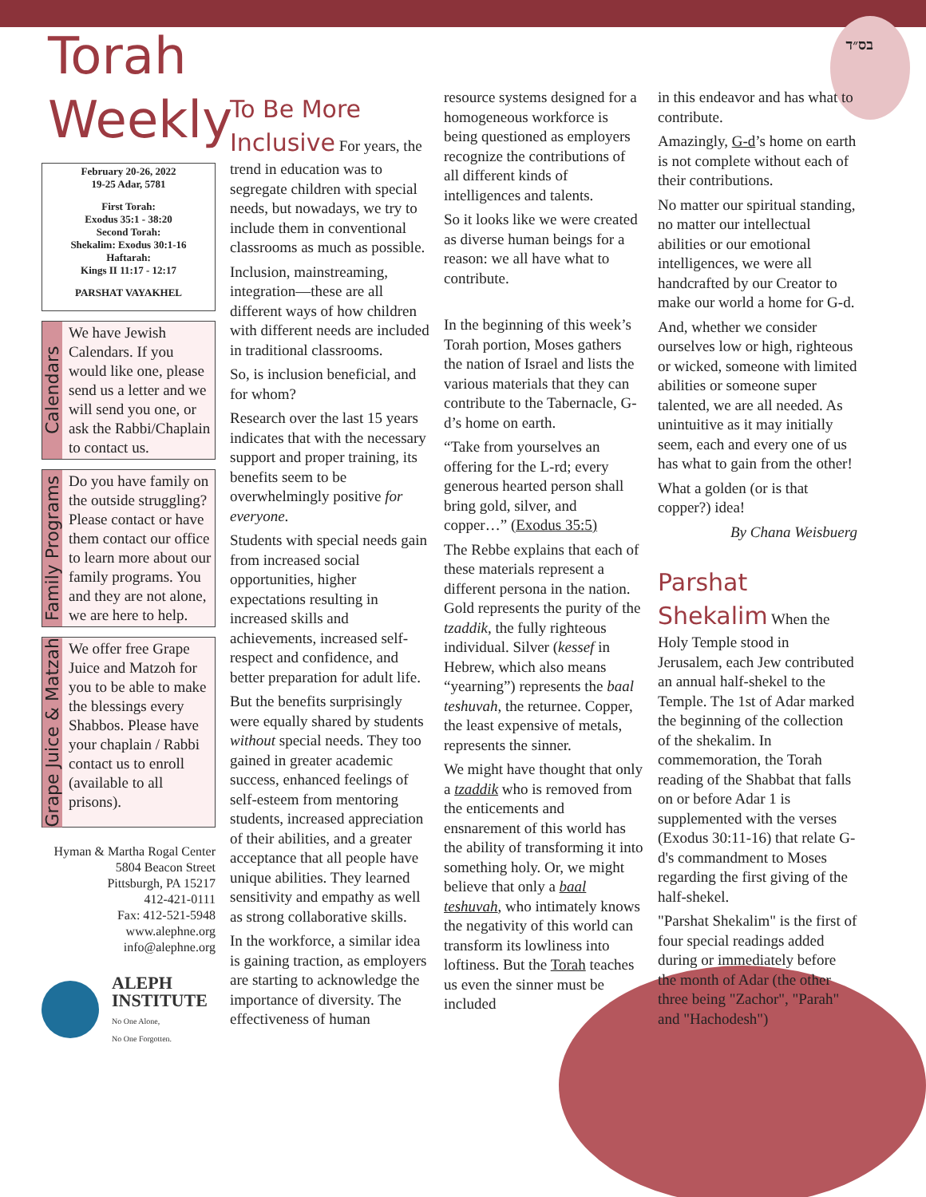בס״ד
Torah
Weekly
February 20-26, 2022
19-25 Adar, 5781
First Torah:
Exodus 35:1 - 38:20
Second Torah:
Shekalim: Exodus 30:1-16
Haftarah:
Kings II 11:17 - 12:17
PARSHAT VAYAKHEL
Calendars
We have Jewish Calendars. If you would like one, please send us a letter and we will send you one, or ask the Rabbi/Chaplain to contact us.
Family Programs
Do you have family on the outside struggling? Please contact or have them contact our office to learn more about our family programs. You and they are not alone, we are here to help.
Grape Juice & Matzah
We offer free Grape Juice and Matzoh for you to be able to make the blessings every Shabbos. Please have your chaplain / Rabbi contact us to enroll (available to all prisons).
Hyman & Martha Rogal Center
5804 Beacon Street
Pittsburgh, PA 15217
412-421-0111
Fax: 412-521-5948
www.alephne.org
info@alephne.org
ALEPH
INSTITUTE
No One Alone,
No One Forgotten.
To Be More Inclusive
For years, the trend in education was to segregate children with special needs, but nowadays, we try to include them in conventional classrooms as much as possible.
Inclusion, mainstreaming, integration—these are all different ways of how children with different needs are included in traditional classrooms.
So, is inclusion beneficial, and for whom?
Research over the last 15 years indicates that with the necessary support and proper training, its benefits seem to be overwhelmingly positive for everyone.
Students with special needs gain from increased social opportunities, higher expectations resulting in increased skills and achievements, increased self-respect and confidence, and better preparation for adult life.
But the benefits surprisingly were equally shared by students without special needs. They too gained in greater academic success, enhanced feelings of self-esteem from mentoring students, increased appreciation of their abilities, and a greater acceptance that all people have unique abilities. They learned sensitivity and empathy as well as strong collaborative skills.
In the workforce, a similar idea is gaining traction, as employers are starting to acknowledge the importance of diversity. The effectiveness of human
resource systems designed for a homogeneous workforce is being questioned as employers recognize the contributions of all different kinds of intelligences and talents.
So it looks like we were created as diverse human beings for a reason: we all have what to contribute.
In the beginning of this week’s Torah portion, Moses gathers the nation of Israel and lists the various materials that they can contribute to the Tabernacle, G-d’s home on earth.
“Take from yourselves an offering for the L-rd; every generous hearted person shall bring gold, silver, and copper…” (Exodus 35:5)
The Rebbe explains that each of these materials represent a different persona in the nation. Gold represents the purity of the tzaddik, the fully righteous individual. Silver (kessef in Hebrew, which also means “yearning”) represents the baal teshuvah, the returnee. Copper, the least expensive of metals, represents the sinner.
We might have thought that only a tzaddik who is removed from the enticements and ensnarement of this world has the ability of transforming it into something holy. Or, we might believe that only a baal teshuvah, who intimately knows the negativity of this world can transform its lowliness into loftiness. But the Torah teaches us even the sinner must be included
in this endeavor and has what to contribute.
Amazingly, G-d’s home on earth is not complete without each of their contributions.
No matter our spiritual standing, no matter our intellectual abilities or our emotional intelligences, we were all handcrafted by our Creator to make our world a home for G-d.
And, whether we consider ourselves low or high, righteous or wicked, someone with limited abilities or someone super talented, we are all needed. As unintuitive as it may initially seem, each and every one of us has what to gain from the other!
What a golden (or is that copper?) idea!
By Chana Weisbuerg
Parshat Shekalim
When the Holy Temple stood in Jerusalem, each Jew contributed an annual half-shekel to the Temple. The 1st of Adar marked the beginning of the collection of the shekalim. In commemoration, the Torah reading of the Shabbat that falls on or before Adar 1 is supplemented with the verses (Exodus 30:11-16) that relate G-d's commandment to Moses regarding the first giving of the half-shekel.
"Parshat Shekalim" is the first of four special readings added during or immediately before the month of Adar (the other three being "Zachor", "Parah" and "Hachodesh")